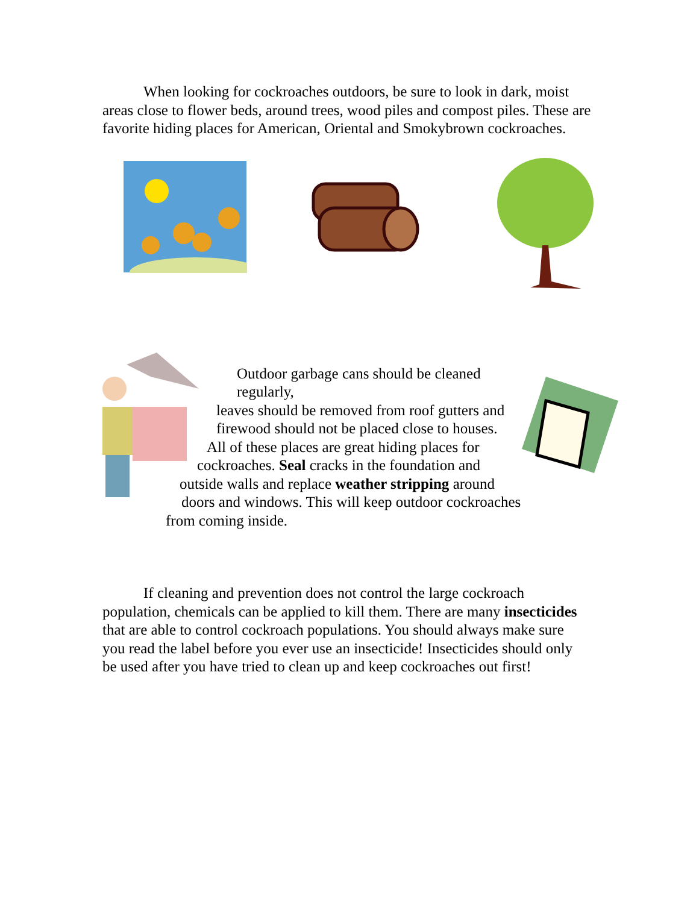When looking for cockroaches outdoors, be sure to look in dark, moist areas close to flower beds, around trees, wood piles and compost piles. These are favorite hiding places for American, Oriental and Smokybrown cockroaches.
Outdoor garbage cans should be cleaned regularly,
leaves should be removed from roof gutters and
firewood should not be placed close to houses.
All of these places are great hiding places for
cockroaches. Seal cracks in the foundation and
outside walls and replace weather stripping around
doors and windows. This will keep outdoor cockroaches
from coming inside.
If cleaning and prevention does not control the large cockroach population, chemicals can be applied to kill them. There are many insecticides that are able to control cockroach populations. You should always make sure you read the label before you ever use an insecticide! Insecticides should only be used after you have tried to clean up and keep cockroaches out first!